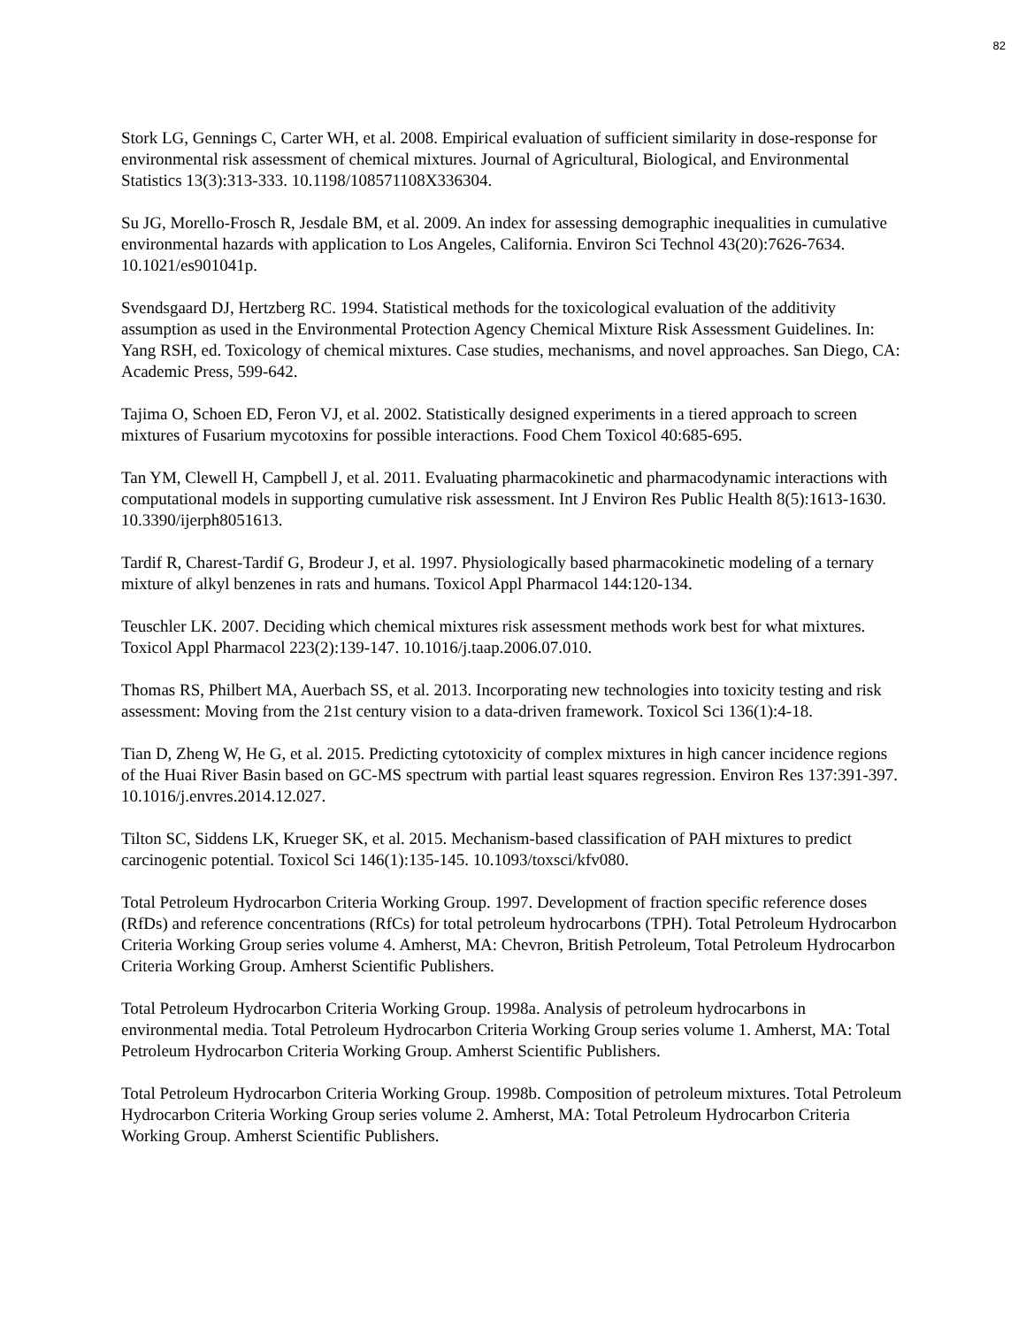82
Stork LG, Gennings C, Carter WH, et al. 2008. Empirical evaluation of sufficient similarity in dose-response for environmental risk assessment of chemical mixtures. Journal of Agricultural, Biological, and Environmental Statistics 13(3):313-333. 10.1198/108571108X336304.
Su JG, Morello-Frosch R, Jesdale BM, et al. 2009. An index for assessing demographic inequalities in cumulative environmental hazards with application to Los Angeles, California. Environ Sci Technol 43(20):7626-7634. 10.1021/es901041p.
Svendsgaard DJ, Hertzberg RC. 1994. Statistical methods for the toxicological evaluation of the additivity assumption as used in the Environmental Protection Agency Chemical Mixture Risk Assessment Guidelines. In: Yang RSH, ed. Toxicology of chemical mixtures. Case studies, mechanisms, and novel approaches. San Diego, CA: Academic Press, 599-642.
Tajima O, Schoen ED, Feron VJ, et al. 2002. Statistically designed experiments in a tiered approach to screen mixtures of Fusarium mycotoxins for possible interactions. Food Chem Toxicol 40:685-695.
Tan YM, Clewell H, Campbell J, et al. 2011. Evaluating pharmacokinetic and pharmacodynamic interactions with computational models in supporting cumulative risk assessment. Int J Environ Res Public Health 8(5):1613-1630. 10.3390/ijerph8051613.
Tardif R, Charest-Tardif G, Brodeur J, et al. 1997. Physiologically based pharmacokinetic modeling of a ternary mixture of alkyl benzenes in rats and humans. Toxicol Appl Pharmacol 144:120-134.
Teuschler LK. 2007. Deciding which chemical mixtures risk assessment methods work best for what mixtures. Toxicol Appl Pharmacol 223(2):139-147. 10.1016/j.taap.2006.07.010.
Thomas RS, Philbert MA, Auerbach SS, et al. 2013. Incorporating new technologies into toxicity testing and risk assessment: Moving from the 21st century vision to a data-driven framework. Toxicol Sci 136(1):4-18.
Tian D, Zheng W, He G, et al. 2015. Predicting cytotoxicity of complex mixtures in high cancer incidence regions of the Huai River Basin based on GC-MS spectrum with partial least squares regression. Environ Res 137:391-397. 10.1016/j.envres.2014.12.027.
Tilton SC, Siddens LK, Krueger SK, et al. 2015. Mechanism-based classification of PAH mixtures to predict carcinogenic potential. Toxicol Sci 146(1):135-145. 10.1093/toxsci/kfv080.
Total Petroleum Hydrocarbon Criteria Working Group. 1997. Development of fraction specific reference doses (RfDs) and reference concentrations (RfCs) for total petroleum hydrocarbons (TPH). Total Petroleum Hydrocarbon Criteria Working Group series volume 4. Amherst, MA: Chevron, British Petroleum, Total Petroleum Hydrocarbon Criteria Working Group. Amherst Scientific Publishers.
Total Petroleum Hydrocarbon Criteria Working Group. 1998a. Analysis of petroleum hydrocarbons in environmental media. Total Petroleum Hydrocarbon Criteria Working Group series volume 1. Amherst, MA: Total Petroleum Hydrocarbon Criteria Working Group. Amherst Scientific Publishers.
Total Petroleum Hydrocarbon Criteria Working Group. 1998b. Composition of petroleum mixtures. Total Petroleum Hydrocarbon Criteria Working Group series volume 2. Amherst, MA: Total Petroleum Hydrocarbon Criteria Working Group. Amherst Scientific Publishers.